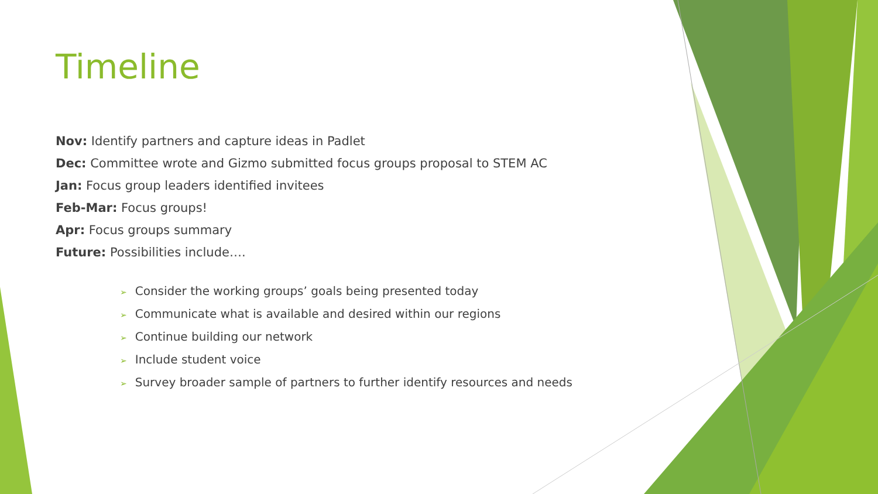Timeline
Nov: Identify partners and capture ideas in Padlet
Dec: Committee wrote and Gizmo submitted focus groups proposal to STEM AC
Jan: Focus group leaders identified invitees
Feb-Mar: Focus groups!
Apr: Focus groups summary
Future: Possibilities include….
➢ Consider the working groups’ goals being presented today
➢ Communicate what is available and desired within our regions
➢ Continue building our network
➢ Include student voice
➢ Survey broader sample of partners to further identify resources and needs